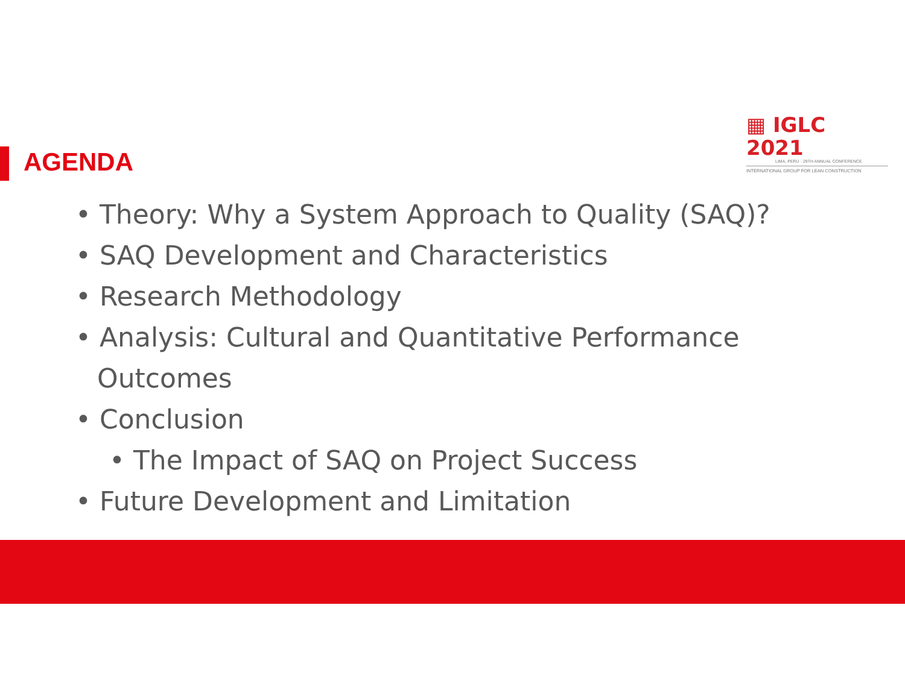▦ IGLC 2021
LIMA, PERÚ · 29TH ANNUAL CONFERENCE
INTERNATIONAL GROUP FOR LEAN CONSTRUCTION
AGENDA
• Theory: Why a System Approach to Quality (SAQ)?
• SAQ Development and Characteristics
• Research Methodology
• Analysis: Cultural and Quantitative Performance Outcomes
• Conclusion
• The Impact of SAQ on Project Success
• Future Development and Limitation